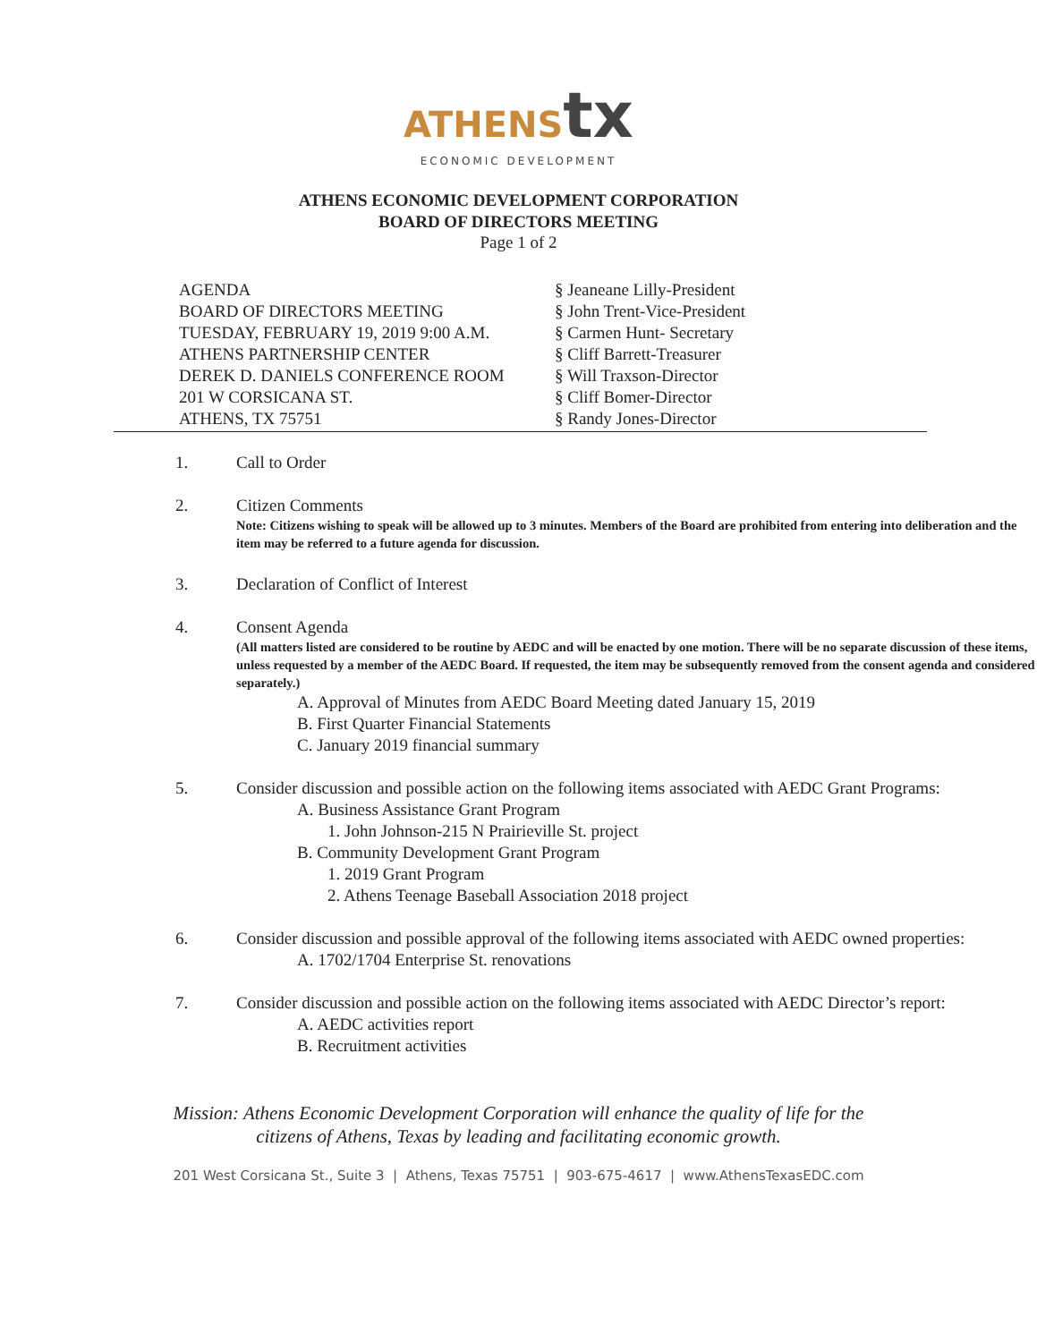ATHENS tx
ECONOMIC DEVELOPMENT
ATHENS ECONOMIC DEVELOPMENT CORPORATION
BOARD OF DIRECTORS MEETING
Page 1 of 2
AGENDA
BOARD OF DIRECTORS MEETING
TUESDAY, FEBRUARY 19, 2019 9:00 A.M.
ATHENS PARTNERSHIP CENTER
DEREK D. DANIELS CONFERENCE ROOM
201 W CORSICANA ST.
ATHENS, TX 75751
§ Jeaneane Lilly-President
§ John Trent-Vice-President
§ Carmen Hunt- Secretary
§ Cliff Barrett-Treasurer
§ Will Traxson-Director
§ Cliff Bomer-Director
§ Randy Jones-Director
1. Call to Order
2. Citizen Comments
Note: Citizens wishing to speak will be allowed up to 3 minutes. Members of the Board are prohibited from entering into deliberation and the item may be referred to a future agenda for discussion.
3. Declaration of Conflict of Interest
4. Consent Agenda
(All matters listed are considered to be routine by AEDC and will be enacted by one motion. There will be no separate discussion of these items, unless requested by a member of the AEDC Board. If requested, the item may be subsequently removed from the consent agenda and considered separately.)
A. Approval of Minutes from AEDC Board Meeting dated January 15, 2019
B. First Quarter Financial Statements
C. January 2019 financial summary
5. Consider discussion and possible action on the following items associated with AEDC Grant Programs:
A. Business Assistance Grant Program
1. John Johnson-215 N Prairieville St. project
B. Community Development Grant Program
1. 2019 Grant Program
2. Athens Teenage Baseball Association 2018 project
6. Consider discussion and possible approval of the following items associated with AEDC owned properties:
A. 1702/1704 Enterprise St. renovations
7. Consider discussion and possible action on the following items associated with AEDC Director’s report:
A. AEDC activities report
B. Recruitment activities
Mission: Athens Economic Development Corporation will enhance the quality of life for the
citizens of Athens, Texas by leading and facilitating economic growth.
201 West Corsicana St., Suite 3 | Athens, Texas 75751 | 903-675-4617 | www.AthensTexasEDC.com